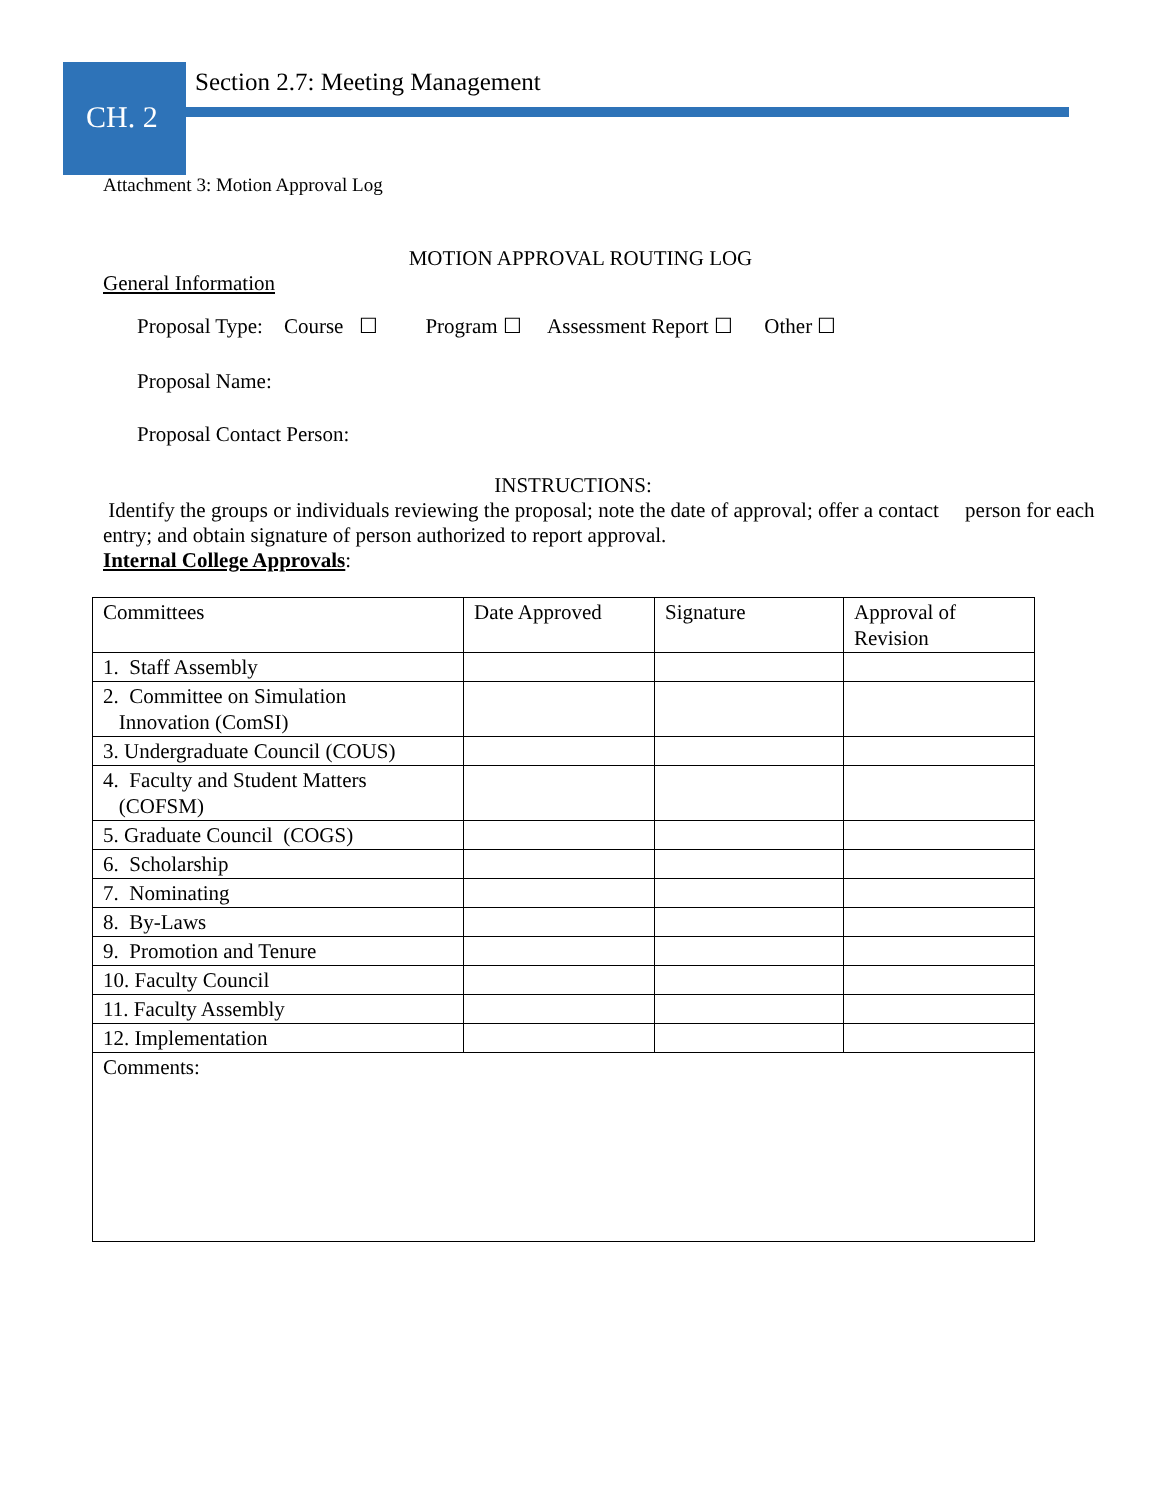CH. 2
Section 2.7: Meeting Management
Attachment 3: Motion Approval Log
MOTION APPROVAL ROUTING LOG
General Information
Proposal Type: Course ☐ Program ☐ Assessment Report ☐ Other ☐
Proposal Name:
Proposal Contact Person:
INSTRUCTIONS:
Identify the groups or individuals reviewing the proposal; note the date of approval; offer a contact person for each entry; and obtain signature of person authorized to report approval.
Internal College Approvals:
| Committees | Date Approved | Signature | Approval of Revision |
| 1. Staff Assembly | | | |
| 2. Committee on Simulation Innovation (ComSI) | | | |
| 3. Undergraduate Council (COUS) | | | |
| 4. Faculty and Student Matters (COFSM) | | | |
| 5. Graduate Council (COGS) | | | |
| 6. Scholarship | | | |
| 7. Nominating | | | |
| 8. By-Laws | | | |
| 9. Promotion and Tenure | | | |
| 10. Faculty Council | | | |
| 11. Faculty Assembly | | | |
| 12. Implementation | | | |
| Comments: | | | |